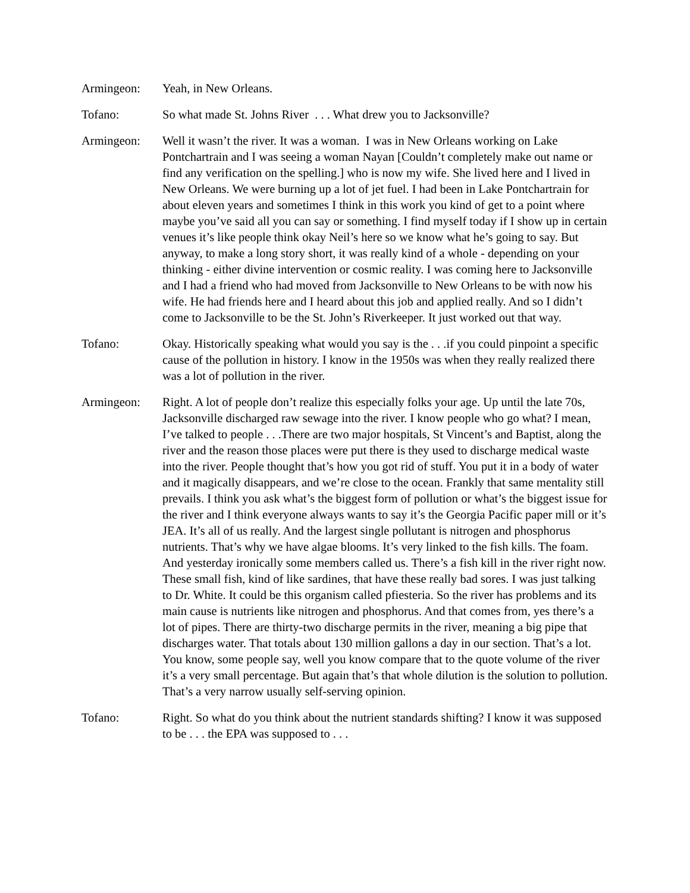Armingeon: Yeah, in New Orleans.
Tofano: So what made St. Johns River . . . What drew you to Jacksonville?
Armingeon: Well it wasn’t the river. It was a woman. I was in New Orleans working on Lake Pontchartrain and I was seeing a woman Nayan [Couldn’t completely make out name or find any verification on the spelling.] who is now my wife. She lived here and I lived in New Orleans. We were burning up a lot of jet fuel. I had been in Lake Pontchartrain for about eleven years and sometimes I think in this work you kind of get to a point where maybe you’ve said all you can say or something. I find myself today if I show up in certain venues it’s like people think okay Neil’s here so we know what he’s going to say. But anyway, to make a long story short, it was really kind of a whole - depending on your thinking - either divine intervention or cosmic reality. I was coming here to Jacksonville and I had a friend who had moved from Jacksonville to New Orleans to be with now his wife. He had friends here and I heard about this job and applied really. And so I didn’t come to Jacksonville to be the St. John’s Riverkeeper. It just worked out that way.
Tofano: Okay. Historically speaking what would you say is the . . .if you could pinpoint a specific cause of the pollution in history. I know in the 1950s was when they really realized there was a lot of pollution in the river.
Armingeon: Right. A lot of people don’t realize this especially folks your age. Up until the late 70s, Jacksonville discharged raw sewage into the river. I know people who go what? I mean, I’ve talked to people . . .There are two major hospitals, St Vincent’s and Baptist, along the river and the reason those places were put there is they used to discharge medical waste into the river. People thought that’s how you got rid of stuff. You put it in a body of water and it magically disappears, and we’re close to the ocean. Frankly that same mentality still prevails. I think you ask what’s the biggest form of pollution or what’s the biggest issue for the river and I think everyone always wants to say it’s the Georgia Pacific paper mill or it’s JEA. It’s all of us really. And the largest single pollutant is nitrogen and phosphorus nutrients. That’s why we have algae blooms. It’s very linked to the fish kills. The foam. And yesterday ironically some members called us. There’s a fish kill in the river right now. These small fish, kind of like sardines, that have these really bad sores. I was just talking to Dr. White. It could be this organism called pfiesteria. So the river has problems and its main cause is nutrients like nitrogen and phosphorus. And that comes from, yes there’s a lot of pipes. There are thirty-two discharge permits in the river, meaning a big pipe that discharges water. That totals about 130 million gallons a day in our section. That’s a lot. You know, some people say, well you know compare that to the quote volume of the river it’s a very small percentage. But again that’s that whole dilution is the solution to pollution. That’s a very narrow usually self-serving opinion.
Tofano: Right. So what do you think about the nutrient standards shifting? I know it was supposed to be . . . the EPA was supposed to . . .